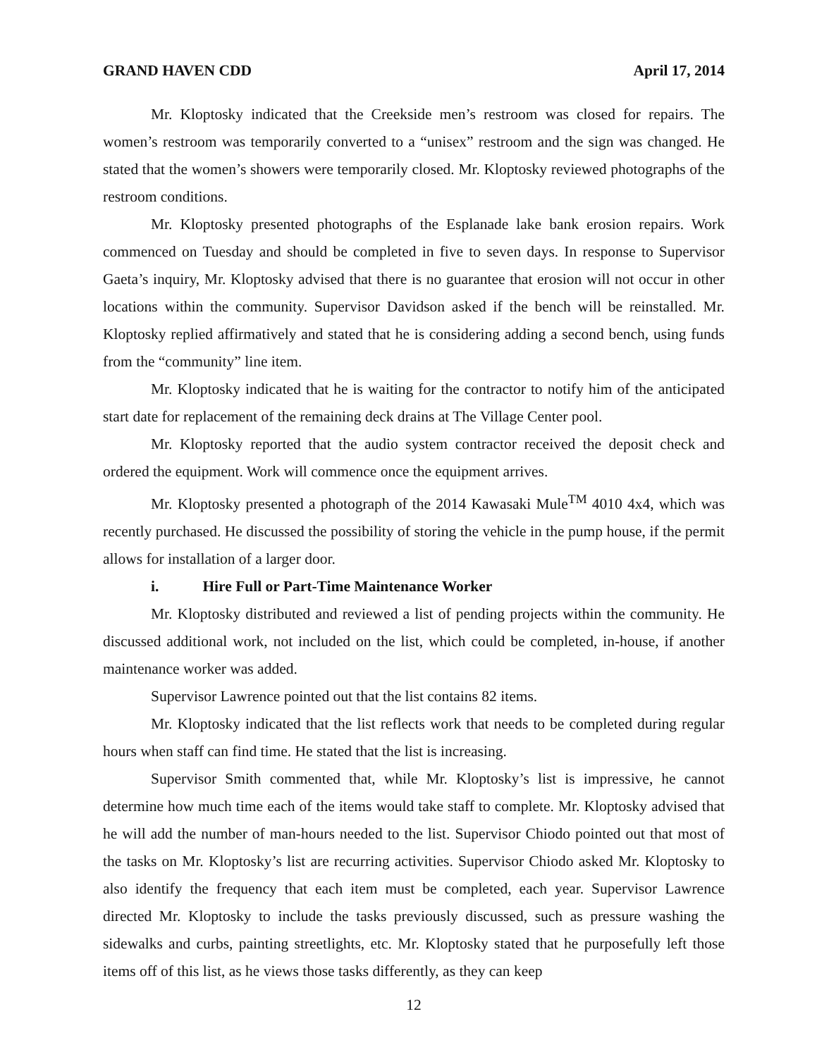GRAND HAVEN CDD April 17, 2014
Mr. Kloptosky indicated that the Creekside men’s restroom was closed for repairs. The women’s restroom was temporarily converted to a “unisex” restroom and the sign was changed. He stated that the women’s showers were temporarily closed. Mr. Kloptosky reviewed photographs of the restroom conditions.
Mr. Kloptosky presented photographs of the Esplanade lake bank erosion repairs. Work commenced on Tuesday and should be completed in five to seven days. In response to Supervisor Gaeta’s inquiry, Mr. Kloptosky advised that there is no guarantee that erosion will not occur in other locations within the community. Supervisor Davidson asked if the bench will be reinstalled. Mr. Kloptosky replied affirmatively and stated that he is considering adding a second bench, using funds from the “community” line item.
Mr. Kloptosky indicated that he is waiting for the contractor to notify him of the anticipated start date for replacement of the remaining deck drains at The Village Center pool.
Mr. Kloptosky reported that the audio system contractor received the deposit check and ordered the equipment. Work will commence once the equipment arrives.
Mr. Kloptosky presented a photograph of the 2014 Kawasaki Mule<sup>TM</sup> 4010 4x4, which was recently purchased. He discussed the possibility of storing the vehicle in the pump house, if the permit allows for installation of a larger door.
i. Hire Full or Part-Time Maintenance Worker
Mr. Kloptosky distributed and reviewed a list of pending projects within the community. He discussed additional work, not included on the list, which could be completed, in-house, if another maintenance worker was added.
Supervisor Lawrence pointed out that the list contains 82 items.
Mr. Kloptosky indicated that the list reflects work that needs to be completed during regular hours when staff can find time. He stated that the list is increasing.
Supervisor Smith commented that, while Mr. Kloptosky’s list is impressive, he cannot determine how much time each of the items would take staff to complete. Mr. Kloptosky advised that he will add the number of man-hours needed to the list. Supervisor Chiodo pointed out that most of the tasks on Mr. Kloptosky’s list are recurring activities. Supervisor Chiodo asked Mr. Kloptosky to also identify the frequency that each item must be completed, each year. Supervisor Lawrence directed Mr. Kloptosky to include the tasks previously discussed, such as pressure washing the sidewalks and curbs, painting streetlights, etc. Mr. Kloptosky stated that he purposefully left those items off of this list, as he views those tasks differently, as they can keep
12